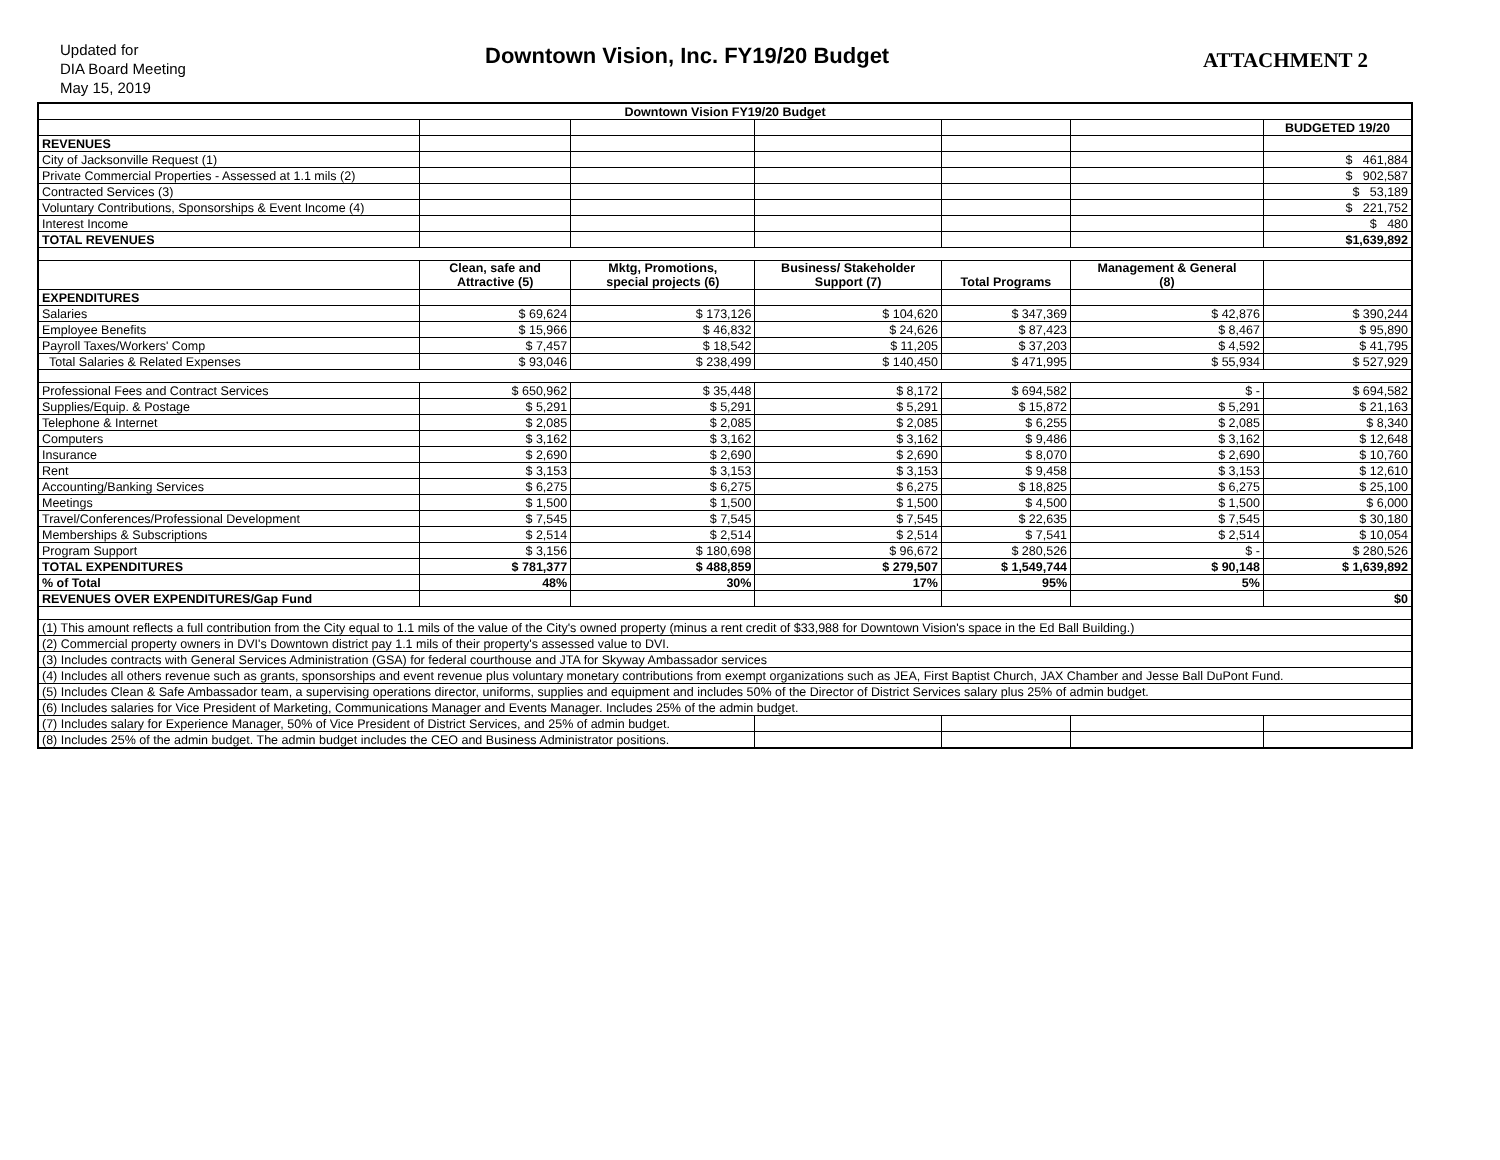Updated for
DIA Board Meeting
May 15, 2019
Downtown Vision, Inc. FY19/20 Budget
ATTACHMENT 2
| Downtown Vision FY19/20 Budget | | | | | | |
| --- | --- | --- | --- | --- | --- | --- |
| | | | | | | BUDGETED 19/20 |
| REVENUES | | | | | | |
| City of Jacksonville Request (1) | | | | | | $ 461,884 |
| Private Commercial Properties - Assessed at 1.1 mils (2) | | | | | | $ 902,587 |
| Contracted Services (3) | | | | | | $ 53,189 |
| Voluntary Contributions, Sponsorships & Event Income (4) | | | | | | $ 221,752 |
| Interest Income | | | | | | $ 480 |
| TOTAL REVENUES | | | | | | $1,639,892 |
| | Clean, safe and Attractive (5) | Mktg, Promotions, special projects (6) | Business/ Stakeholder Support (7) | Total Programs | Management & General (8) | |
| EXPENDITURES | | | | | | |
| Salaries | $ 69,624 | $ 173,126 | $ 104,620 | $ 347,369 | $ 42,876 | $ 390,244 |
| Employee Benefits | $ 15,966 | $ 46,832 | $ 24,626 | $ 87,423 | $ 8,467 | $ 95,890 |
| Payroll Taxes/Workers' Comp | $ 7,457 | $ 18,542 | $ 11,205 | $ 37,203 | $ 4,592 | $ 41,795 |
| Total Salaries & Related Expenses | $ 93,046 | $ 238,499 | $ 140,450 | $ 471,995 | $ 55,934 | $ 527,929 |
| Professional Fees and Contract Services | $ 650,962 | $ 35,448 | $ 8,172 | $ 694,582 | $ - | $ 694,582 |
| Supplies/Equip. & Postage | $ 5,291 | $ 5,291 | $ 5,291 | $ 15,872 | $ 5,291 | $ 21,163 |
| Telephone & Internet | $ 2,085 | $ 2,085 | $ 2,085 | $ 6,255 | $ 2,085 | $ 8,340 |
| Computers | $ 3,162 | $ 3,162 | $ 3,162 | $ 9,486 | $ 3,162 | $ 12,648 |
| Insurance | $ 2,690 | $ 2,690 | $ 2,690 | $ 8,070 | $ 2,690 | $ 10,760 |
| Rent | $ 3,153 | $ 3,153 | $ 3,153 | $ 9,458 | $ 3,153 | $ 12,610 |
| Accounting/Banking Services | $ 6,275 | $ 6,275 | $ 6,275 | $ 18,825 | $ 6,275 | $ 25,100 |
| Meetings | $ 1,500 | $ 1,500 | $ 1,500 | $ 4,500 | $ 1,500 | $ 6,000 |
| Travel/Conferences/Professional Development | $ 7,545 | $ 7,545 | $ 7,545 | $ 22,635 | $ 7,545 | $ 30,180 |
| Memberships & Subscriptions | $ 2,514 | $ 2,514 | $ 2,514 | $ 7,541 | $ 2,514 | $ 10,054 |
| Program Support | $ 3,156 | $ 180,698 | $ 96,672 | $ 280,526 | $ - | $ 280,526 |
| TOTAL EXPENDITURES | $ 781,377 | $ 488,859 | $ 279,507 | $ 1,549,744 | $ 90,148 | $ 1,639,892 |
| % of Total | 48% | 30% | 17% | 95% | 5% | |
| REVENUES OVER EXPENDITURES/Gap Fund | | | | | | $0 |
| (1) This amount reflects a full contribution from the City equal to 1.1 mils of the value of the City's owned property (minus a rent credit of $33,988 for Downtown Vision's space in the Ed Ball Building.) | | | | | | |
| (2) Commercial property owners in DVI's Downtown district pay 1.1 mils of their property's assessed value to DVI. | | | | | | |
| (3) Includes contracts with General Services Administration (GSA) for federal courthouse and JTA for Skyway Ambassador services | | | | | | |
| (4) Includes all others revenue such as grants, sponsorships and event revenue plus voluntary monetary contributions from exempt organizations such as JEA, First Baptist Church, JAX Chamber and Jesse Ball DuPont Fund. | | | | | | |
| (5) Includes Clean & Safe Ambassador team, a supervising operations director, uniforms, supplies and equipment and includes 50% of the Director of District Services salary plus 25% of admin budget. | | | | | | |
| (6) Includes salaries for Vice President of Marketing, Communications Manager and Events Manager. Includes 25% of the admin budget. | | | | | | |
| (7) Includes salary for Experience Manager, 50% of Vice President of District Services, and 25% of admin budget. | | | | | | |
| (8) Includes 25% of the admin budget. The admin budget includes the CEO and Business Administrator positions. | | | | | | |